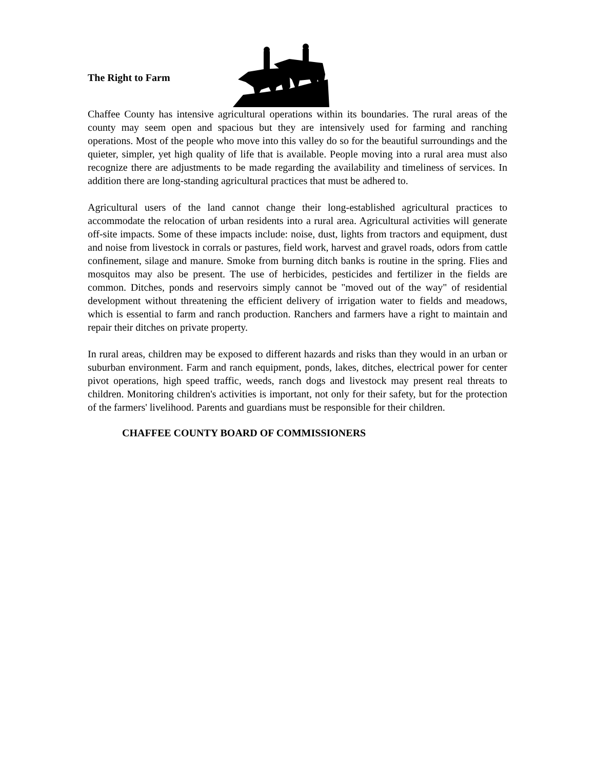The Right to Farm
Chaffee County has intensive agricultural operations within its boundaries. The rural areas of the county may seem open and spacious but they are intensively used for farming and ranching operations. Most of the people who move into this valley do so for the beautiful surroundings and the quieter, simpler, yet high quality of life that is available. People moving into a rural area must also recognize there are adjustments to be made regarding the availability and timeliness of services. In addition there are long-standing agricultural practices that must be adhered to.
Agricultural users of the land cannot change their long-established agricultural practices to accommodate the relocation of urban residents into a rural area. Agricultural activities will generate off-site impacts. Some of these impacts include: noise, dust, lights from tractors and equipment, dust and noise from livestock in corrals or pastures, field work, harvest and gravel roads, odors from cattle confinement, silage and manure. Smoke from burning ditch banks is routine in the spring. Flies and mosquitos may also be present. The use of herbicides, pesticides and fertilizer in the fields are common. Ditches, ponds and reservoirs simply cannot be "moved out of the way" of residential development without threatening the efficient delivery of irrigation water to fields and meadows, which is essential to farm and ranch production. Ranchers and farmers have a right to maintain and repair their ditches on private property.
In rural areas, children may be exposed to different hazards and risks than they would in an urban or suburban environment. Farm and ranch equipment, ponds, lakes, ditches, electrical power for center pivot operations, high speed traffic, weeds, ranch dogs and livestock may present real threats to children. Monitoring children's activities is important, not only for their safety, but for the protection of the farmers' livelihood. Parents and guardians must be responsible for their children.
CHAFFEE COUNTY BOARD OF COMMISSIONERS